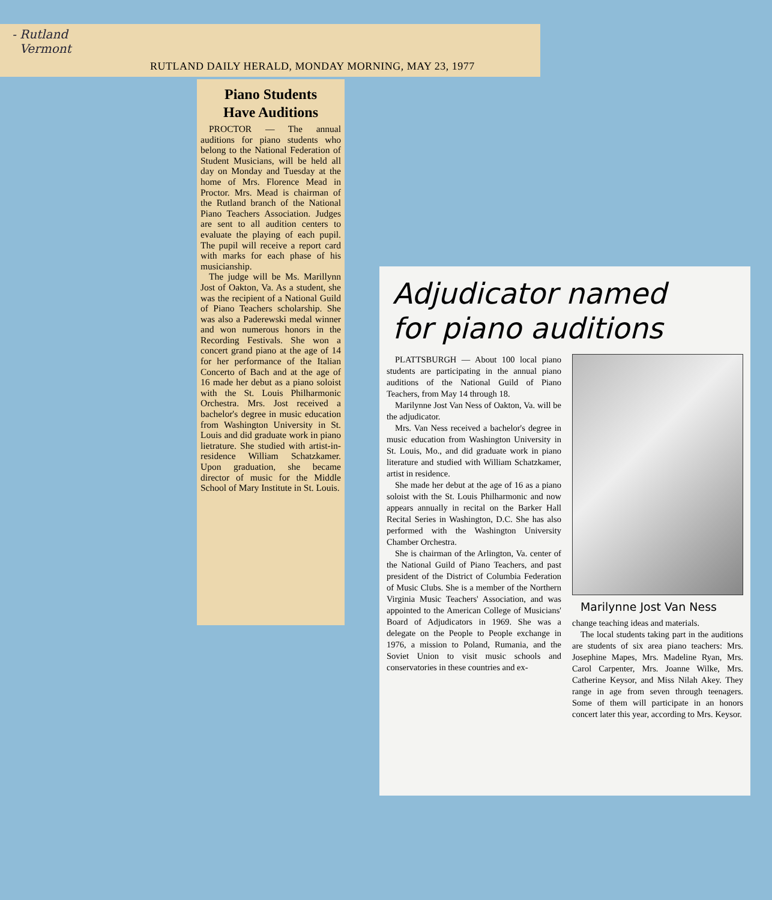- Rutland
Vermont
RUTLAND DAILY HERALD, MONDAY MORNING, MAY 23, 1977
Piano Students
Have Auditions
PROCTOR — The annual auditions for piano students who belong to the National Federation of Student Musicians, will be held all day on Monday and Tuesday at the home of Mrs. Florence Mead in Proctor. Mrs. Mead is chairman of the Rutland branch of the National Piano Teachers Association. Judges are sent to all audition centers to evaluate the playing of each pupil. The pupil will receive a report card with marks for each phase of his musicianship.
The judge will be Ms. Marillynn Jost of Oakton, Va. As a student, she was the recipient of a National Guild of Piano Teachers scholarship. She was also a Paderewski medal winner and won numerous honors in the Recording Festivals. She won a concert grand piano at the age of 14 for her performance of the Italian Concerto of Bach and at the age of 16 made her debut as a piano soloist with the St. Louis Philharmonic Orchestra. Mrs. Jost received a bachelor's degree in music education from Washington University in St. Louis and did graduate work in piano lietrature. She studied with artist-in-residence William Schatzkamer. Upon graduation, she became director of music for the Middle School of Mary Institute in St. Louis.
Adjudicator named
for piano auditions
PLATTSBURGH — About 100 local piano students are participating in the annual piano auditions of the National Guild of Piano Teachers, from May 14 through 18.
Marilynne Jost Van Ness of Oakton, Va. will be the adjudicator.
Mrs. Van Ness received a bachelor's degree in music education from Washington University in St. Louis, Mo., and did graduate work in piano literature and studied with William Schatzkamer, artist in residence.
She made her debut at the age of 16 as a piano soloist with the St. Louis Philharmonic and now appears annually in recital on the Barker Hall Recital Series in Washington, D.C. She has also performed with the Washington University Chamber Orchestra.
She is chairman of the Arlington, Va. center of the National Guild of Piano Teachers, and past president of the District of Columbia Federation of Music Clubs. She is a member of the Northern Virginia Music Teachers' Association, and was appointed to the American College of Musicians' Board of Adjudicators in 1969. She was a delegate on the People to People exchange in 1976, a mission to Poland, Rumania, and the Soviet Union to visit music schools and conservatories in these countries and ex-
Marilynne Jost Van Ness
change teaching ideas and materials.
The local students taking part in the auditions are students of six area piano teachers: Mrs. Josephine Mapes, Mrs. Madeline Ryan, Mrs. Carol Carpenter, Mrs. Joanne Wilke, Mrs. Catherine Keysor, and Miss Nilah Akey. They range in age from seven through teenagers. Some of them will participate in an honors concert later this year, according to Mrs. Keysor.